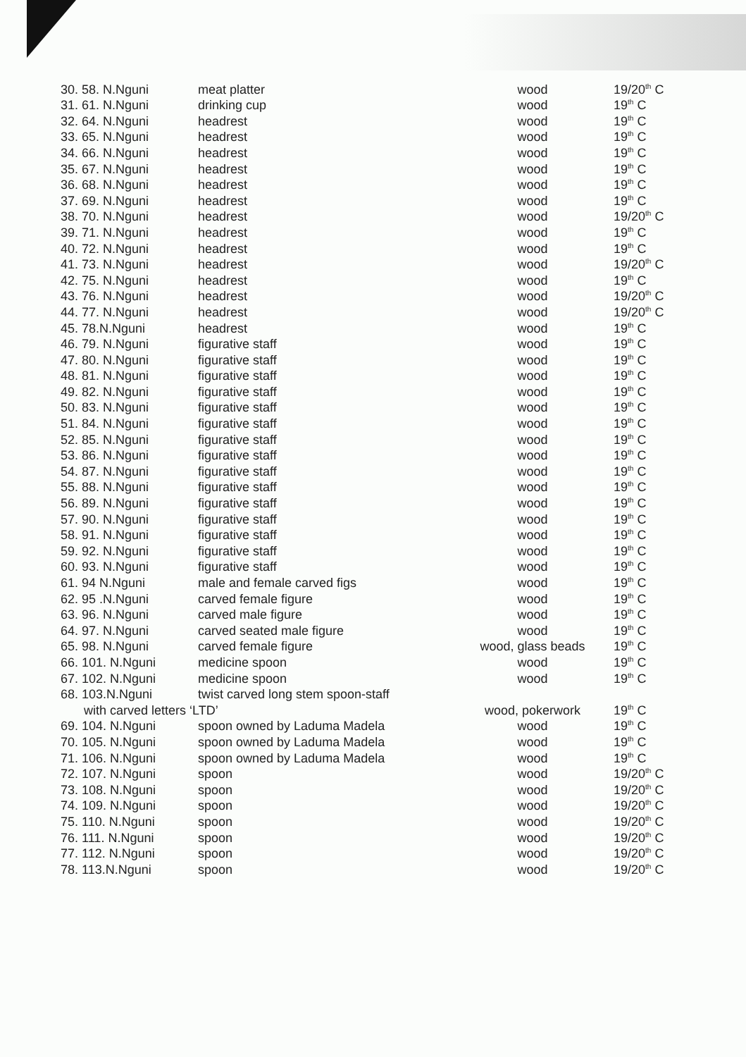| 30. 58. N.Nguni | meat platter | wood | 19/20<sup>th</sup> C |
| 31. 61. N.Nguni | drinking cup | wood | 19<sup>th</sup> C |
| 32. 64. N.Nguni | headrest | wood | 19<sup>th</sup> C |
| 33. 65. N.Nguni | headrest | wood | 19<sup>th</sup> C |
| 34. 66. N.Nguni | headrest | wood | 19<sup>th</sup> C |
| 35. 67. N.Nguni | headrest | wood | 19<sup>th</sup> C |
| 36. 68. N.Nguni | headrest | wood | 19<sup>th</sup> C |
| 37. 69. N.Nguni | headrest | wood | 19<sup>th</sup> C |
| 38. 70. N.Nguni | headrest | wood | 19/20<sup>th</sup> C |
| 39. 71. N.Nguni | headrest | wood | 19<sup>th</sup> C |
| 40. 72. N.Nguni | headrest | wood | 19<sup>th</sup> C |
| 41. 73. N.Nguni | headrest | wood | 19/20<sup>th</sup> C |
| 42. 75. N.Nguni | headrest | wood | 19<sup>th</sup> C |
| 43. 76. N.Nguni | headrest | wood | 19/20<sup>th</sup> C |
| 44. 77. N.Nguni | headrest | wood | 19/20<sup>th</sup> C |
| 45. 78.N.Nguni | headrest | wood | 19<sup>th</sup> C |
| 46. 79. N.Nguni | figurative staff | wood | 19<sup>th</sup> C |
| 47. 80. N.Nguni | figurative staff | wood | 19<sup>th</sup> C |
| 48. 81. N.Nguni | figurative staff | wood | 19<sup>th</sup> C |
| 49. 82. N.Nguni | figurative staff | wood | 19<sup>th</sup> C |
| 50. 83. N.Nguni | figurative staff | wood | 19<sup>th</sup> C |
| 51. 84. N.Nguni | figurative staff | wood | 19<sup>th</sup> C |
| 52. 85. N.Nguni | figurative staff | wood | 19<sup>th</sup> C |
| 53. 86. N.Nguni | figurative staff | wood | 19<sup>th</sup> C |
| 54. 87. N.Nguni | figurative staff | wood | 19<sup>th</sup> C |
| 55. 88. N.Nguni | figurative staff | wood | 19<sup>th</sup> C |
| 56. 89. N.Nguni | figurative staff | wood | 19<sup>th</sup> C |
| 57. 90. N.Nguni | figurative staff | wood | 19<sup>th</sup> C |
| 58. 91. N.Nguni | figurative staff | wood | 19<sup>th</sup> C |
| 59. 92. N.Nguni | figurative staff | wood | 19<sup>th</sup> C |
| 60. 93. N.Nguni | figurative staff | wood | 19<sup>th</sup> C |
| 61. 94 N.Nguni | male and female carved figs | wood | 19<sup>th</sup> C |
| 62. 95 .N.Nguni | carved female figure | wood | 19<sup>th</sup> C |
| 63. 96. N.Nguni | carved male figure | wood | 19<sup>th</sup> C |
| 64. 97. N.Nguni | carved seated male figure | wood | 19<sup>th</sup> C |
| 65. 98. N.Nguni | carved female figure | wood, glass beads | 19<sup>th</sup> C |
| 66. 101. N.Nguni | medicine spoon | wood | 19<sup>th</sup> C |
| 67. 102. N.Nguni | medicine spoon | wood | 19<sup>th</sup> C |
| 68. 103.N.Nguni | twist carved long stem spoon-staff | | |
| with carved letters ‘LTD’ | | wood, pokerwork | 19<sup>th</sup> C |
| 69. 104. N.Nguni | spoon owned by Laduma Madela | wood | 19<sup>th</sup> C |
| 70. 105. N.Nguni | spoon owned by Laduma Madela | wood | 19<sup>th</sup> C |
| 71. 106. N.Nguni | spoon owned by Laduma Madela | wood | 19<sup>th</sup> C |
| 72. 107. N.Nguni | spoon | wood | 19/20<sup>th</sup> C |
| 73. 108. N.Nguni | spoon | wood | 19/20<sup>th</sup> C |
| 74. 109. N.Nguni | spoon | wood | 19/20<sup>th</sup> C |
| 75. 110. N.Nguni | spoon | wood | 19/20<sup>th</sup> C |
| 76. 111. N.Nguni | spoon | wood | 19/20<sup>th</sup> C |
| 77. 112. N.Nguni | spoon | wood | 19/20<sup>th</sup> C |
| 78. 113.N.Nguni | spoon | wood | 19/20<sup>th</sup> C |